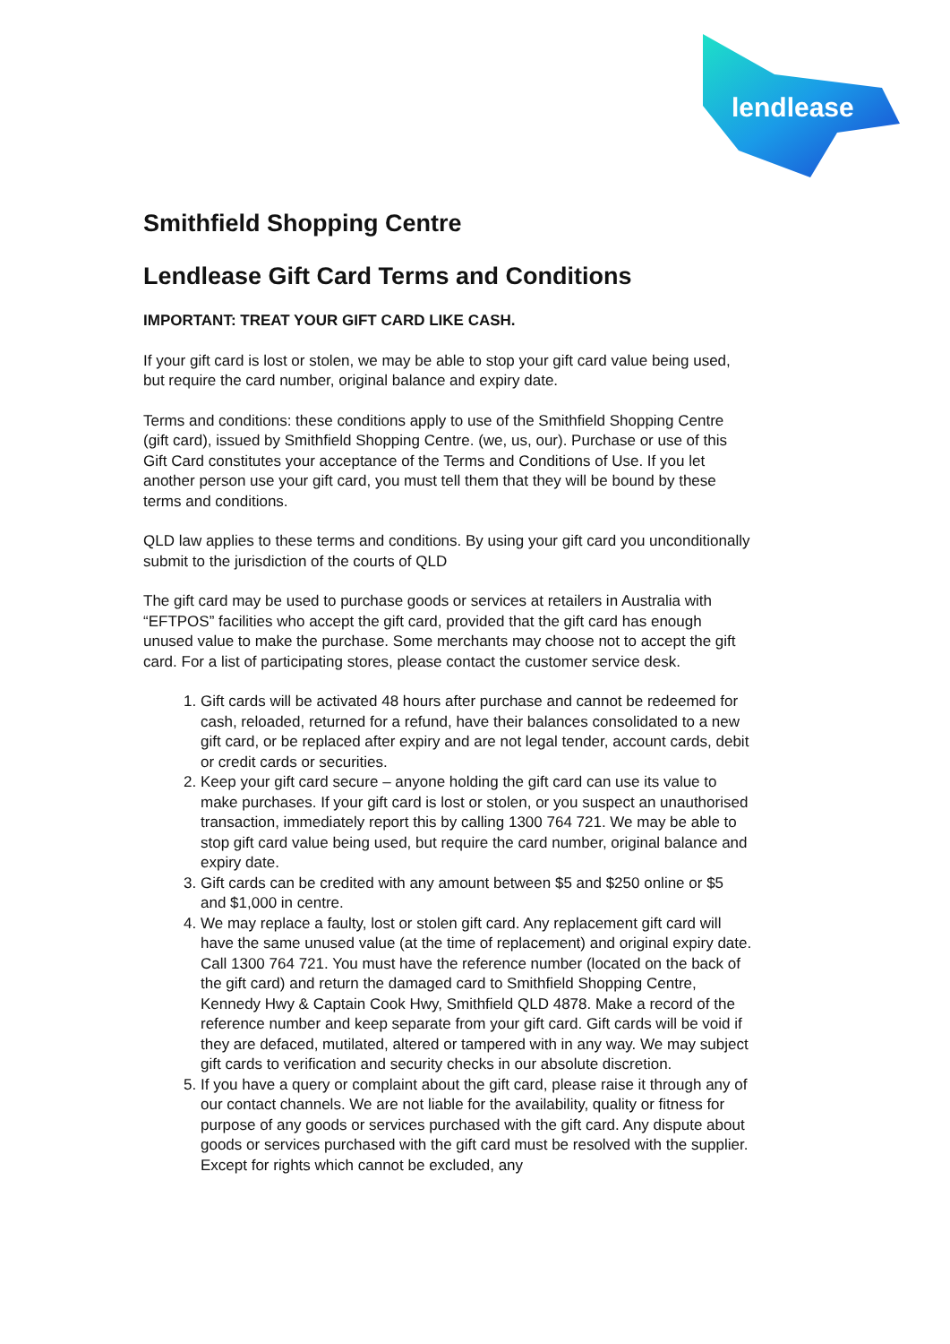lendlease
Smithfield Shopping Centre
Lendlease Gift Card Terms and Conditions
IMPORTANT: TREAT YOUR GIFT CARD LIKE CASH.
If your gift card is lost or stolen, we may be able to stop your gift card value being used, but require the card number, original balance and expiry date.
Terms and conditions: these conditions apply to use of the Smithfield Shopping Centre (gift card), issued by Smithfield Shopping Centre. (we, us, our). Purchase or use of this Gift Card constitutes your acceptance of the Terms and Conditions of Use. If you let another person use your gift card, you must tell them that they will be bound by these terms and conditions.
QLD law applies to these terms and conditions. By using your gift card you unconditionally submit to the jurisdiction of the courts of QLD
The gift card may be used to purchase goods or services at retailers in Australia with “EFTPOS” facilities who accept the gift card, provided that the gift card has enough unused value to make the purchase. Some merchants may choose not to accept the gift card. For a list of participating stores, please contact the customer service desk.
1. Gift cards will be activated 48 hours after purchase and cannot be redeemed for cash, reloaded, returned for a refund, have their balances consolidated to a new gift card, or be replaced after expiry and are not legal tender, account cards, debit or credit cards or securities.
2. Keep your gift card secure – anyone holding the gift card can use its value to make purchases. If your gift card is lost or stolen, or you suspect an unauthorised transaction, immediately report this by calling 1300 764 721. We may be able to stop gift card value being used, but require the card number, original balance and expiry date.
3. Gift cards can be credited with any amount between $5 and $250 online or $5 and $1,000 in centre.
4. We may replace a faulty, lost or stolen gift card. Any replacement gift card will have the same unused value (at the time of replacement) and original expiry date. Call 1300 764 721. You must have the reference number (located on the back of the gift card) and return the damaged card to Smithfield Shopping Centre, Kennedy Hwy & Captain Cook Hwy, Smithfield QLD 4878. Make a record of the reference number and keep separate from your gift card. Gift cards will be void if they are defaced, mutilated, altered or tampered with in any way. We may subject gift cards to verification and security checks in our absolute discretion.
5. If you have a query or complaint about the gift card, please raise it through any of our contact channels. We are not liable for the availability, quality or fitness for purpose of any goods or services purchased with the gift card. Any dispute about goods or services purchased with the gift card must be resolved with the supplier. Except for rights which cannot be excluded, any